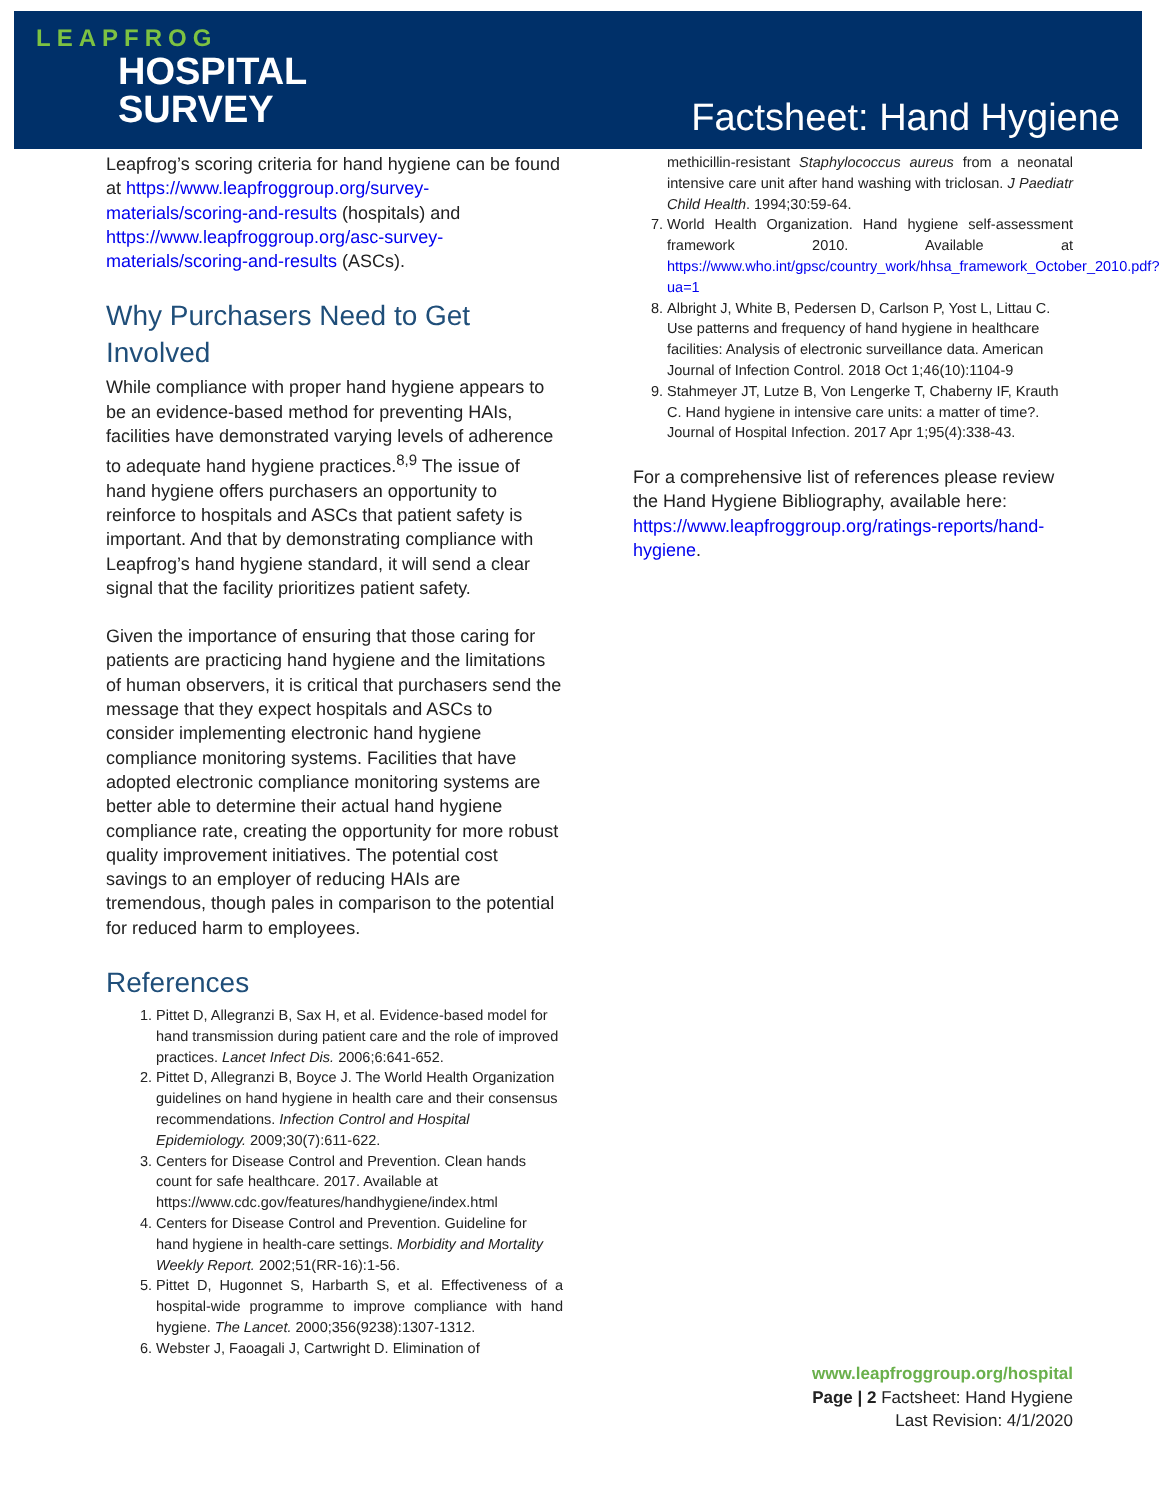LEAPFROG
HOSPITAL
SURVEY
Factsheet: Hand Hygiene
Leapfrog’s scoring criteria for hand hygiene can be found at https://www.leapfroggroup.org/survey-materials/scoring-and-results (hospitals) and https://www.leapfroggroup.org/asc-survey-materials/scoring-and-results (ASCs).
Why Purchasers Need to Get Involved
While compliance with proper hand hygiene appears to be an evidence-based method for preventing HAIs, facilities have demonstrated varying levels of adherence to adequate hand hygiene practices.<sup>8,9</sup> The issue of hand hygiene offers purchasers an opportunity to reinforce to hospitals and ASCs that patient safety is important. And that by demonstrating compliance with Leapfrog’s hand hygiene standard, it will send a clear signal that the facility prioritizes patient safety.
Given the importance of ensuring that those caring for patients are practicing hand hygiene and the limitations of human observers, it is critical that purchasers send the message that they expect hospitals and ASCs to consider implementing electronic hand hygiene compliance monitoring systems. Facilities that have adopted electronic compliance monitoring systems are better able to determine their actual hand hygiene compliance rate, creating the opportunity for more robust quality improvement initiatives. The potential cost savings to an employer of reducing HAIs are tremendous, though pales in comparison to the potential for reduced harm to employees.
References
1. Pittet D, Allegranzi B, Sax H, et al. Evidence-based model for hand transmission during patient care and the role of improved practices. Lancet Infect Dis. 2006;6:641-652.
2. Pittet D, Allegranzi B, Boyce J. The World Health Organization guidelines on hand hygiene in health care and their consensus recommendations. Infection Control and Hospital Epidemiology. 2009;30(7):611-622.
3. Centers for Disease Control and Prevention. Clean hands count for safe healthcare. 2017. Available at https://www.cdc.gov/features/handhygiene/index.html
4. Centers for Disease Control and Prevention. Guideline for hand hygiene in health-care settings. Morbidity and Mortality Weekly Report. 2002;51(RR-16):1-56.
5. Pittet D, Hugonnet S, Harbarth S, et al. Effectiveness of a hospital-wide programme to improve compliance with hand hygiene. The Lancet. 2000;356(9238):1307-1312.
6. Webster J, Faoagali J, Cartwright D. Elimination of
methicillin-resistant Staphylococcus aureus from a neonatal intensive care unit after hand washing with triclosan. J Paediatr Child Health. 1994;30:59-64.
7. World Health Organization. Hand hygiene self-assessment framework 2010. Available at https://www.who.int/gpsc/country_work/hhsa_framework_October_2010.pdf?ua=1
8. Albright J, White B, Pedersen D, Carlson P, Yost L, Littau C. Use patterns and frequency of hand hygiene in healthcare facilities: Analysis of electronic surveillance data. American Journal of Infection Control. 2018 Oct 1;46(10):1104-9
9. Stahmeyer JT, Lutze B, Von Lengerke T, Chaberny IF, Krauth C. Hand hygiene in intensive care units: a matter of time?. Journal of Hospital Infection. 2017 Apr 1;95(4):338-43.
For a comprehensive list of references please review the Hand Hygiene Bibliography, available here: https://www.leapfroggroup.org/ratings-reports/hand-hygiene.
www.leapfroggroup.org/hospital
Page | 2 Factsheet: Hand Hygiene
Last Revision: 4/1/2020